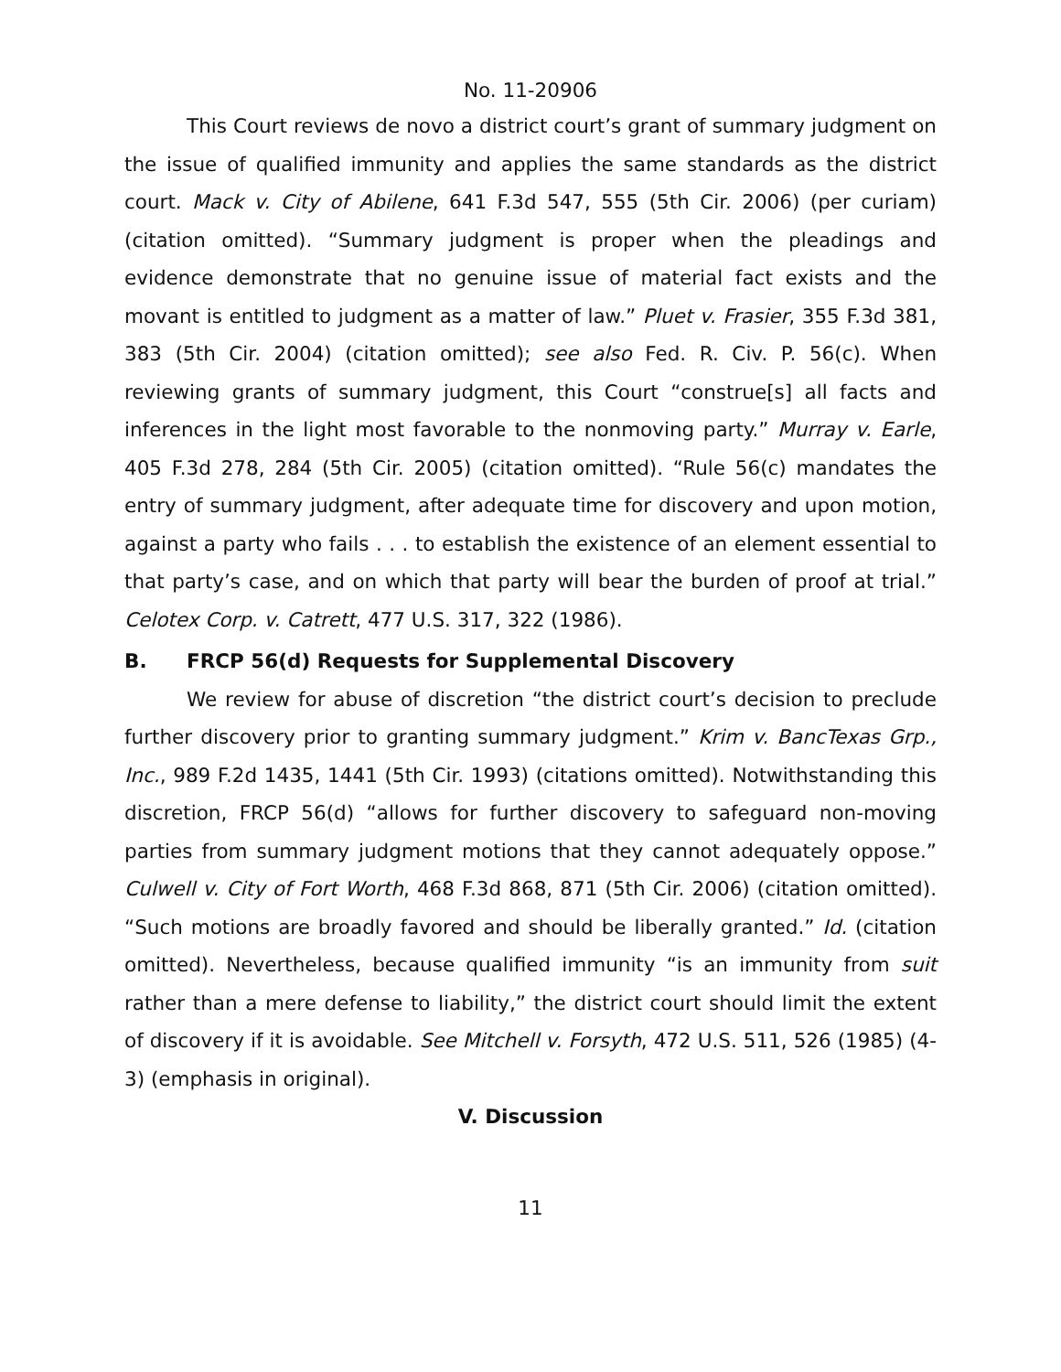No. 11-20906
This Court reviews de novo a district court’s grant of summary judgment on the issue of qualified immunity and applies the same standards as the district court. Mack v. City of Abilene, 641 F.3d 547, 555 (5th Cir. 2006) (per curiam) (citation omitted). “Summary judgment is proper when the pleadings and evidence demonstrate that no genuine issue of material fact exists and the movant is entitled to judgment as a matter of law.” Pluet v. Frasier, 355 F.3d 381, 383 (5th Cir. 2004) (citation omitted); see also Fed. R. Civ. P. 56(c). When reviewing grants of summary judgment, this Court “construe[s] all facts and inferences in the light most favorable to the nonmoving party.” Murray v. Earle, 405 F.3d 278, 284 (5th Cir. 2005) (citation omitted). “Rule 56(c) mandates the entry of summary judgment, after adequate time for discovery and upon motion, against a party who fails . . . to establish the existence of an element essential to that party’s case, and on which that party will bear the burden of proof at trial.” Celotex Corp. v. Catrett, 477 U.S. 317, 322 (1986).
B. FRCP 56(d) Requests for Supplemental Discovery
We review for abuse of discretion “the district court’s decision to preclude further discovery prior to granting summary judgment.” Krim v. BancTexas Grp., Inc., 989 F.2d 1435, 1441 (5th Cir. 1993) (citations omitted). Notwithstanding this discretion, FRCP 56(d) “allows for further discovery to safeguard non-moving parties from summary judgment motions that they cannot adequately oppose.” Culwell v. City of Fort Worth, 468 F.3d 868, 871 (5th Cir. 2006) (citation omitted). “Such motions are broadly favored and should be liberally granted.” Id. (citation omitted). Nevertheless, because qualified immunity “is an immunity from suit rather than a mere defense to liability,” the district court should limit the extent of discovery if it is avoidable. See Mitchell v. Forsyth, 472 U.S. 511, 526 (1985) (4-3) (emphasis in original).
V. Discussion
11